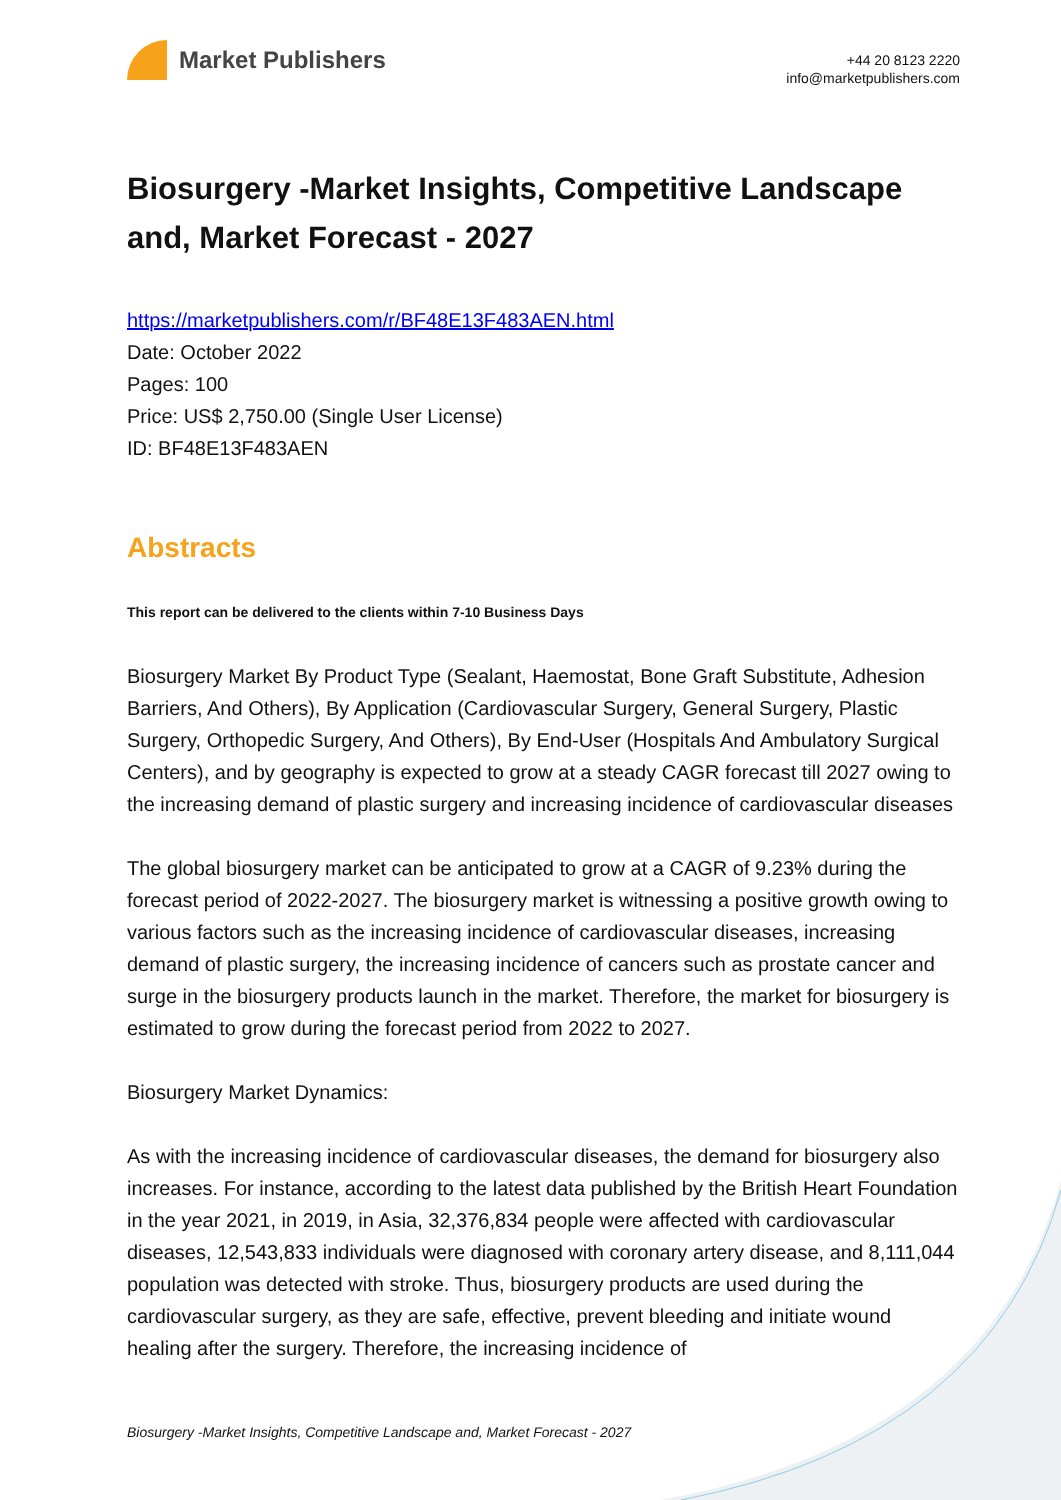Market Publishers
+44 20 8123 2220
info@marketpublishers.com
Biosurgery -Market Insights, Competitive Landscape and, Market Forecast - 2027
https://marketpublishers.com/r/BF48E13F483AEN.html
Date: October 2022
Pages: 100
Price: US$ 2,750.00 (Single User License)
ID: BF48E13F483AEN
Abstracts
This report can be delivered to the clients within 7-10 Business Days
Biosurgery Market By Product Type (Sealant, Haemostat, Bone Graft Substitute, Adhesion Barriers, And Others), By Application (Cardiovascular Surgery, General Surgery, Plastic Surgery, Orthopedic Surgery, And Others), By End-User (Hospitals And Ambulatory Surgical Centers), and by geography is expected to grow at a steady CAGR forecast till 2027 owing to the increasing demand of plastic surgery and increasing incidence of cardiovascular diseases
The global biosurgery market can be anticipated to grow at a CAGR of 9.23% during the forecast period of 2022-2027. The biosurgery market is witnessing a positive growth owing to various factors such as the increasing incidence of cardiovascular diseases, increasing demand of plastic surgery, the increasing incidence of cancers such as prostate cancer and surge in the biosurgery products launch in the market. Therefore, the market for biosurgery is estimated to grow during the forecast period from 2022 to 2027.
Biosurgery Market Dynamics:
As with the increasing incidence of cardiovascular diseases, the demand for biosurgery also increases. For instance, according to the latest data published by the British Heart Foundation in the year 2021, in 2019, in Asia, 32,376,834 people were affected with cardiovascular diseases, 12,543,833 individuals were diagnosed with coronary artery disease, and 8,111,044 population was detected with stroke. Thus, biosurgery products are used during the cardiovascular surgery, as they are safe, effective, prevent bleeding and initiate wound healing after the surgery. Therefore, the increasing incidence of
Biosurgery -Market Insights, Competitive Landscape and, Market Forecast - 2027